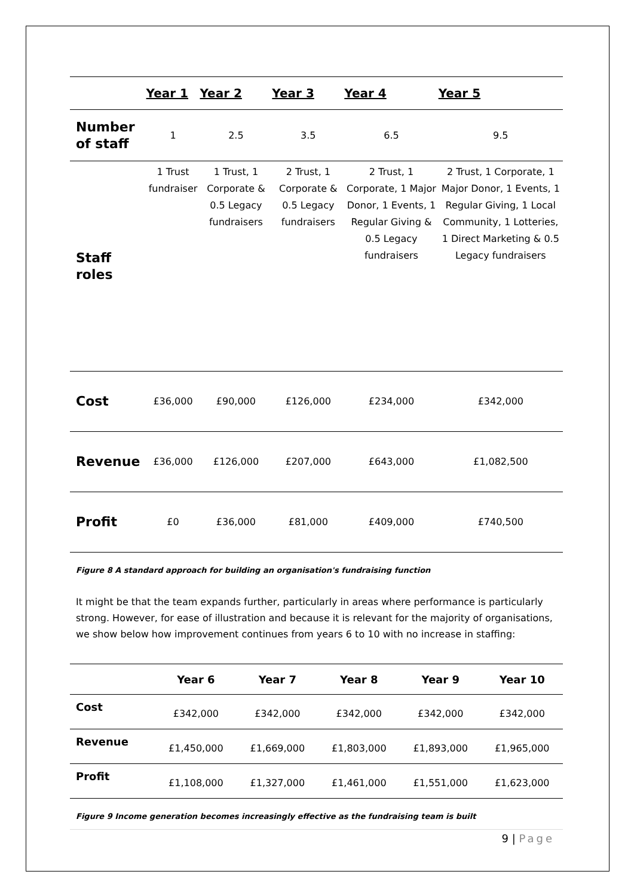| | Year 1 | Year 2 | Year 3 | Year 4 | Year 5 |
| --- | --- | --- | --- | --- | --- |
| Number of staff | 1 | 2.5 | 3.5 | 6.5 | 9.5 |
| Staff roles | 1 Trust fundraiser | 1 Trust, 1 Corporate & 0.5 Legacy fundraisers | 2 Trust, 1 Corporate & 0.5 Legacy fundraisers | 2 Trust, 1 Corporate, 1 Major Donor, 1 Events, 1 Regular Giving & 0.5 Legacy fundraisers | 2 Trust, 1 Corporate, 1 Major Donor, 1 Events, 1 Regular Giving, 1 Local Community, 1 Lotteries, 1 Direct Marketing & 0.5 Legacy fundraisers |
| Cost | £36,000 | £90,000 | £126,000 | £234,000 | £342,000 |
| Revenue | £36,000 | £126,000 | £207,000 | £643,000 | £1,082,500 |
| Profit | £0 | £36,000 | £81,000 | £409,000 | £740,500 |
Figure 8 A standard approach for building an organisation's fundraising function
It might be that the team expands further, particularly in areas where performance is particularly strong. However, for ease of illustration and because it is relevant for the majority of organisations, we show below how improvement continues from years 6 to 10 with no increase in staffing:
| | Year 6 | Year 7 | Year 8 | Year 9 | Year 10 |
| --- | --- | --- | --- | --- | --- |
| Cost | £342,000 | £342,000 | £342,000 | £342,000 | £342,000 |
| Revenue | £1,450,000 | £1,669,000 | £1,803,000 | £1,893,000 | £1,965,000 |
| Profit | £1,108,000 | £1,327,000 | £1,461,000 | £1,551,000 | £1,623,000 |
Figure 9 Income generation becomes increasingly effective as the fundraising team is built
9 | Page